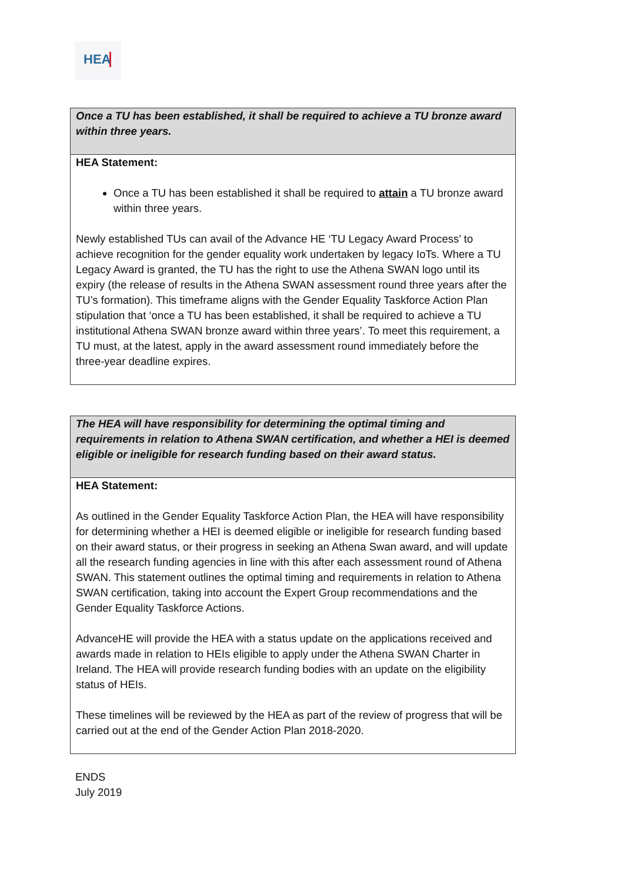HEA
| Once a TU has been established, it shall be required to achieve a TU bronze award within three years. |
| HEA Statement: Once a TU has been established it shall be required to attain a TU bronze award within three years. Newly established TUs can avail of the Advance HE ‘TU Legacy Award Process’ to achieve recognition for the gender equality work undertaken by legacy IoTs. Where a TU Legacy Award is granted, the TU has the right to use the Athena SWAN logo until its expiry (the release of results in the Athena SWAN assessment round three years after the TU’s formation). This timeframe aligns with the Gender Equality Taskforce Action Plan stipulation that ‘once a TU has been established, it shall be required to achieve a TU institutional Athena SWAN bronze award within three years’. To meet this requirement, a TU must, at the latest, apply in the award assessment round immediately before the three-year deadline expires. |
| The HEA will have responsibility for determining the optimal timing and requirements in relation to Athena SWAN certification, and whether a HEI is deemed eligible or ineligible for research funding based on their award status. |
| HEA Statement: As outlined in the Gender Equality Taskforce Action Plan, the HEA will have responsibility for determining whether a HEI is deemed eligible or ineligible for research funding based on their award status, or their progress in seeking an Athena Swan award, and will update all the research funding agencies in line with this after each assessment round of Athena SWAN. This statement outlines the optimal timing and requirements in relation to Athena SWAN certification, taking into account the Expert Group recommendations and the Gender Equality Taskforce Actions. AdvanceHE will provide the HEA with a status update on the applications received and awards made in relation to HEIs eligible to apply under the Athena SWAN Charter in Ireland. The HEA will provide research funding bodies with an update on the eligibility status of HEIs. These timelines will be reviewed by the HEA as part of the review of progress that will be carried out at the end of the Gender Action Plan 2018-2020. |
ENDS
July 2019